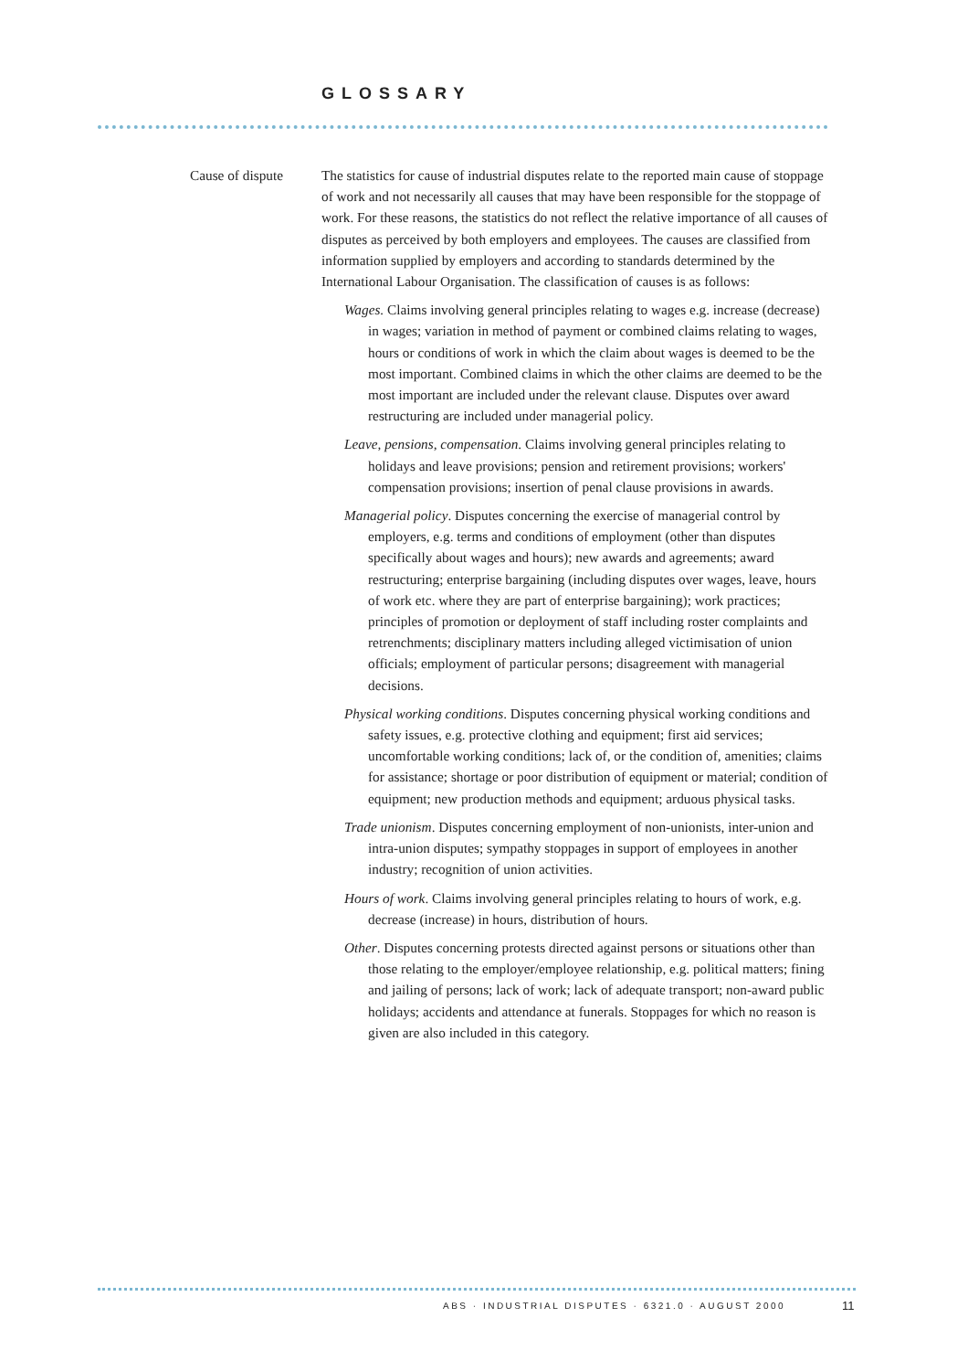GLOSSARY
Cause of dispute
The statistics for cause of industrial disputes relate to the reported main cause of stoppage of work and not necessarily all causes that may have been responsible for the stoppage of work. For these reasons, the statistics do not reflect the relative importance of all causes of disputes as perceived by both employers and employees. The causes are classified from information supplied by employers and according to standards determined by the International Labour Organisation. The classification of causes is as follows:
Wages. Claims involving general principles relating to wages e.g. increase (decrease) in wages; variation in method of payment or combined claims relating to wages, hours or conditions of work in which the claim about wages is deemed to be the most important. Combined claims in which the other claims are deemed to be the most important are included under the relevant clause. Disputes over award restructuring are included under managerial policy.
Leave, pensions, compensation. Claims involving general principles relating to holidays and leave provisions; pension and retirement provisions; workers' compensation provisions; insertion of penal clause provisions in awards.
Managerial policy. Disputes concerning the exercise of managerial control by employers, e.g. terms and conditions of employment (other than disputes specifically about wages and hours); new awards and agreements; award restructuring; enterprise bargaining (including disputes over wages, leave, hours of work etc. where they are part of enterprise bargaining); work practices; principles of promotion or deployment of staff including roster complaints and retrenchments; disciplinary matters including alleged victimisation of union officials; employment of particular persons; disagreement with managerial decisions.
Physical working conditions. Disputes concerning physical working conditions and safety issues, e.g. protective clothing and equipment; first aid services; uncomfortable working conditions; lack of, or the condition of, amenities; claims for assistance; shortage or poor distribution of equipment or material; condition of equipment; new production methods and equipment; arduous physical tasks.
Trade unionism. Disputes concerning employment of non-unionists, inter-union and intra-union disputes; sympathy stoppages in support of employees in another industry; recognition of union activities.
Hours of work. Claims involving general principles relating to hours of work, e.g. decrease (increase) in hours, distribution of hours.
Other. Disputes concerning protests directed against persons or situations other than those relating to the employer/employee relationship, e.g. political matters; fining and jailing of persons; lack of work; lack of adequate transport; non-award public holidays; accidents and attendance at funerals. Stoppages for which no reason is given are also included in this category.
ABS · INDUSTRIAL DISPUTES · 6321.0 · AUGUST 2000
11